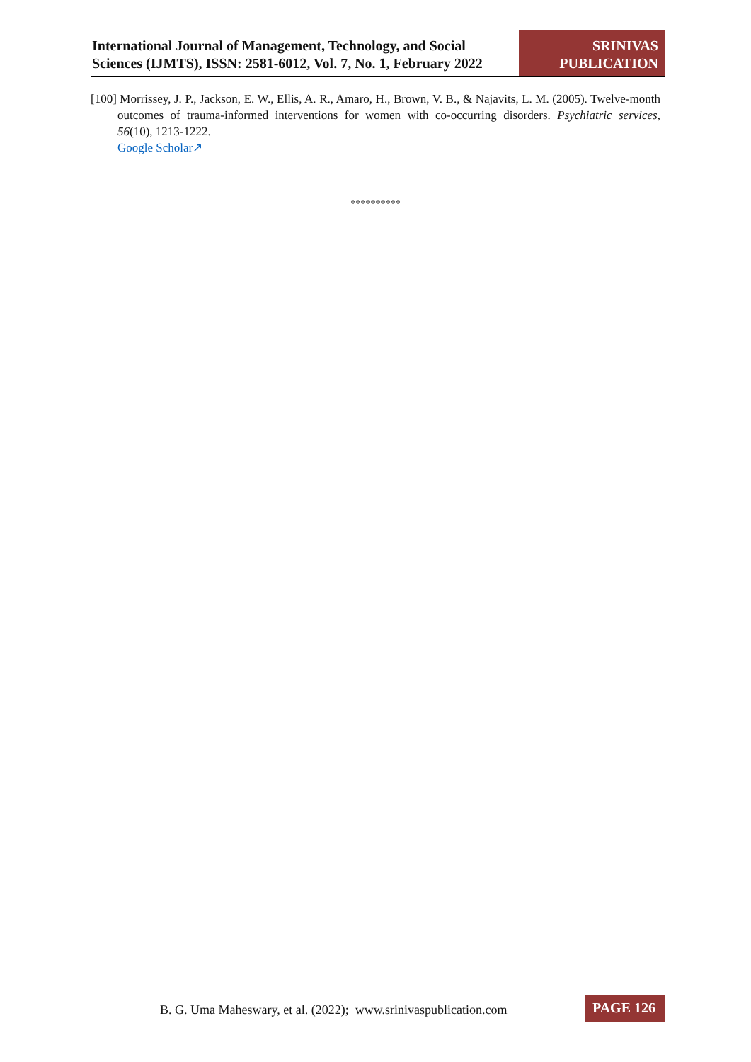International Journal of Management, Technology, and Social
Sciences (IJMTS), ISSN: 2581-6012, Vol. 7, No. 1, February 2022
SRINIVAS
PUBLICATION
[100] Morrissey, J. P., Jackson, E. W., Ellis, A. R., Amaro, H., Brown, V. B., & Najavits, L. M. (2005). Twelve-month outcomes of trauma-informed interventions for women with co-occurring disorders. Psychiatric services, 56(10), 1213-1222.
Google Scholar↗
**********
B. G. Uma Maheswary, et al. (2022); www.srinivaspublication.com
PAGE 126